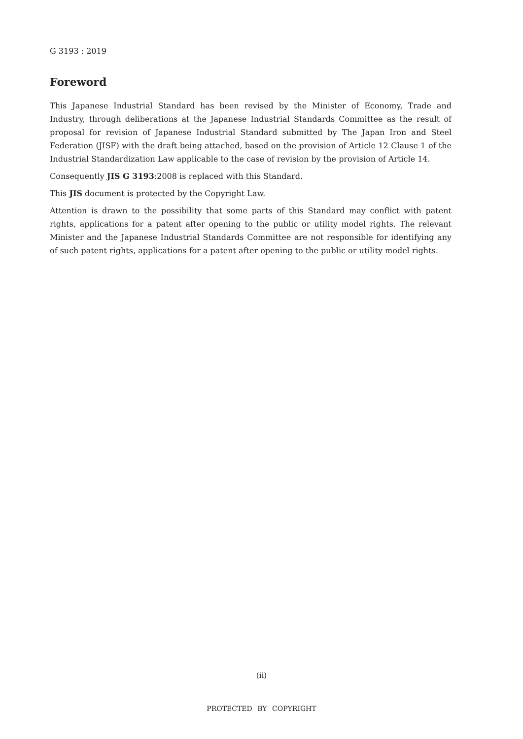G 3193 : 2019
Foreword
This Japanese Industrial Standard has been revised by the Minister of Economy, Trade and Industry, through deliberations at the Japanese Industrial Standards Committee as the result of proposal for revision of Japanese Industrial Standard submitted by The Japan Iron and Steel Federation (JISF) with the draft being attached, based on the provision of Article 12 Clause 1 of the Industrial Standardization Law applicable to the case of revision by the provision of Article 14.
Consequently JIS G 3193:2008 is replaced with this Standard.
This JIS document is protected by the Copyright Law.
Attention is drawn to the possibility that some parts of this Standard may conflict with patent rights, applications for a patent after opening to the public or utility model rights. The relevant Minister and the Japanese Industrial Standards Committee are not responsible for identifying any of such patent rights, applications for a patent after opening to the public or utility model rights.
(ii)
PROTECTED BY COPYRIGHT